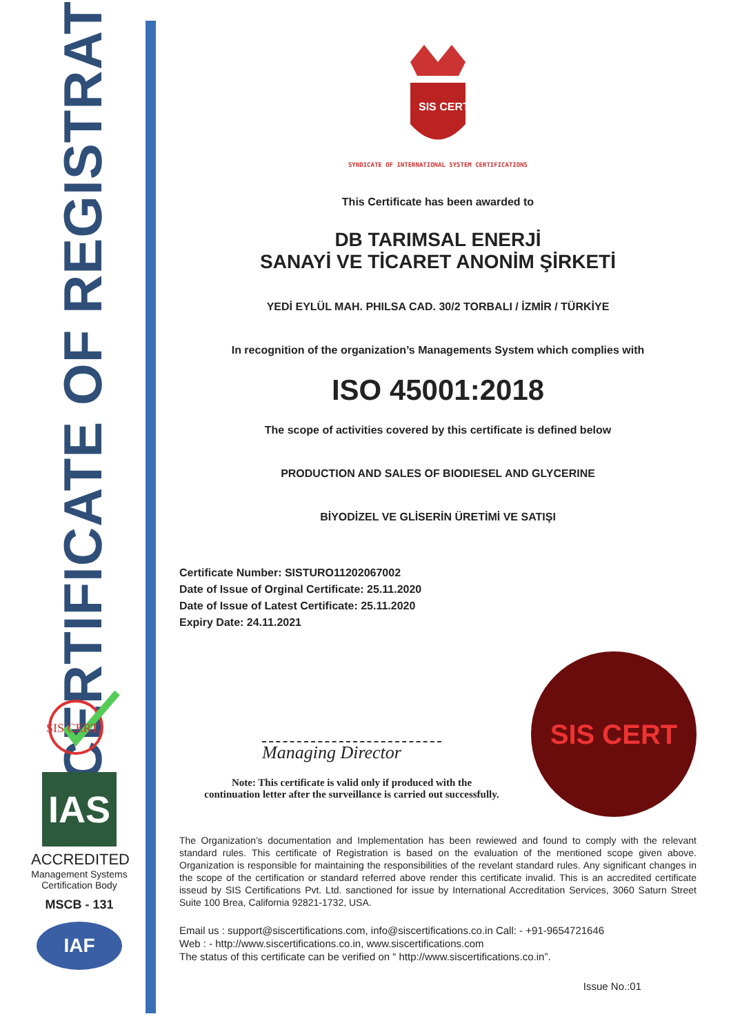CERTIFICATE OF REGISTRATION
SIS CERT.
IAS
ACCREDITED
Management Systems Certification Body
MSCB - 131
IAF
SIS CERT
SYNDICATE OF INTERNATIONAL SYSTEM CERTIFICATIONS
This Certificate has been awarded to
DB TARIMSAL ENERJİ
SANAYİ VE TİCARET ANONİM ŞİRKETİ
YEDİ EYLÜL MAH. PHILSA CAD. 30/2 TORBALI / İZMİR / TÜRKİYE
In recognition of the organization’s Managements System which complies with
ISO 45001:2018
The scope of activities covered by this certificate is defined below
PRODUCTION AND SALES OF BIODIESEL AND GLYCERINE
BİYODİZEL VE GLİSERİN ÜRETİMİ VE SATIŞI
Certificate Number: SISTURO11202067002
Date of Issue of Orginal Certificate: 25.11.2020
Date of Issue of Latest Certificate: 25.11.2020
Expiry Date: 24.11.2021
Managing Director
Note: This certificate is valid only if produced with the
continuation letter after the surveillance is carried out successfully.
SIS CERT
The Organization’s documentation and Implementation has been rewiewed and found to comply with the relevant standard rules. This certificate of Registration is based on the evaluation of the mentioned scope given above. Organization is responsible for maintaining the responsibilities of the revelant standard rules. Any significant changes in the scope of the certification or standard referred above render this certificate invalid. This is an accredited certificate isseud by SIS Certifications Pvt. Ltd. sanctioned for issue by International Accreditation Services, 3060 Saturn Street Suite 100 Brea, California 92821-1732, USA.
Email us : support@siscertifications.com, info@siscertifications.co.in Call: - +91-9654721646
Web : - http://www.siscertifications.co.in, www.siscertifications.com
The status of this certificate can be verified on “ http://www.siscertifications.co.in”.
Issue No.:01